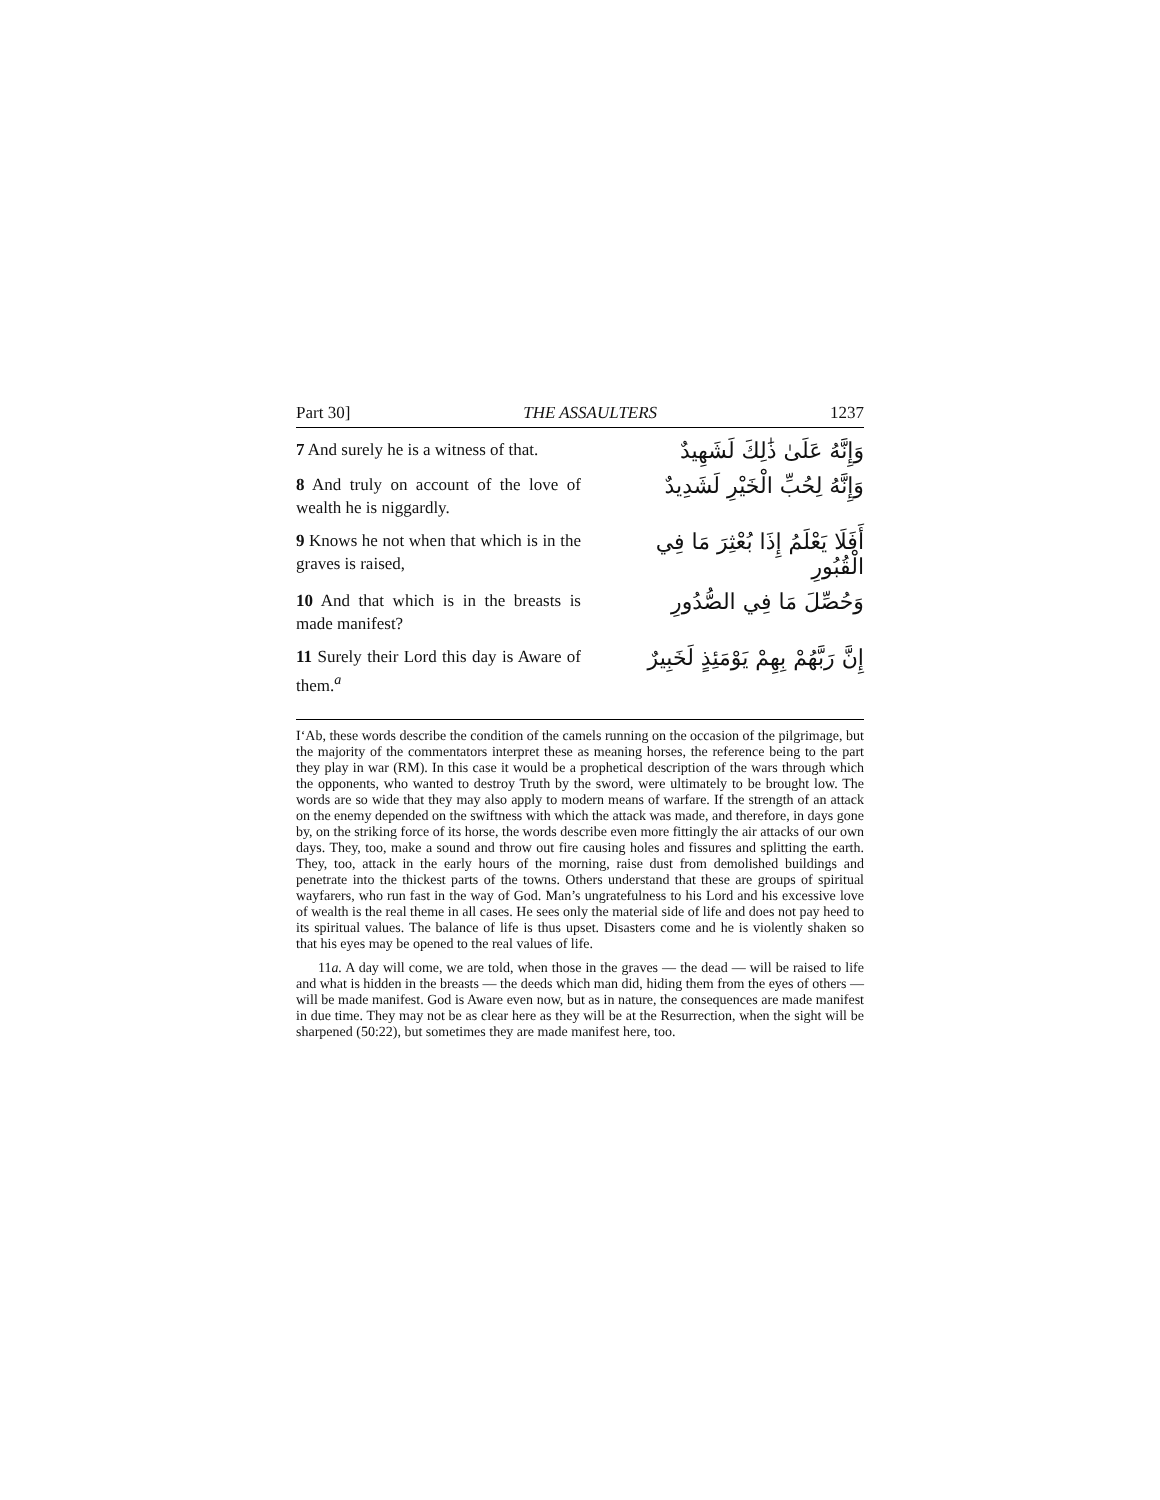Part 30] THE ASSAULTERS 1237
7 And surely he is a witness of that.
وَإِنَّهُ عَلَىٰ ذَٰلِكَ لَشَهِيدٌ
8 And truly on account of the love of wealth he is niggardly.
وَإِنَّهُ لِحُبِّ الْخَيْرِ لَشَدِيدٌ
9 Knows he not when that which is in the graves is raised,
أَفَلَا يَعْلَمُ إِذَا بُعْثِرَ مَا فِي الْقُبُورِ
10 And that which is in the breasts is made manifest?
وَحُصِّلَ مَا فِي الصُّدُورِ
11 Surely their Lord this day is Aware of them.<sup>a</sup>
إِنَّ رَبَّهُمْ بِهِمْ يَوْمَئِذٍ لَخَبِيرٌ
I‘Ab, these words describe the condition of the camels running on the occasion of the pilgrimage, but the majority of the commentators interpret these as meaning horses, the reference being to the part they play in war (RM). In this case it would be a prophetical description of the wars through which the opponents, who wanted to destroy Truth by the sword, were ultimately to be brought low. The words are so wide that they may also apply to modern means of warfare. If the strength of an attack on the enemy depended on the swiftness with which the attack was made, and therefore, in days gone by, on the striking force of its horse, the words describe even more fittingly the air attacks of our own days. They, too, make a sound and throw out fire causing holes and fissures and splitting the earth. They, too, attack in the early hours of the morning, raise dust from demolished buildings and penetrate into the thickest parts of the towns. Others understand that these are groups of spiritual wayfarers, who run fast in the way of God. Man’s ungratefulness to his Lord and his excessive love of wealth is the real theme in all cases. He sees only the material side of life and does not pay heed to its spiritual values. The balance of life is thus upset. Disasters come and he is violently shaken so that his eyes may be opened to the real values of life.
11a. A day will come, we are told, when those in the graves — the dead — will be raised to life and what is hidden in the breasts — the deeds which man did, hiding them from the eyes of others — will be made manifest. God is Aware even now, but as in nature, the consequences are made manifest in due time. They may not be as clear here as they will be at the Resurrection, when the sight will be sharpened (50:22), but sometimes they are made manifest here, too.